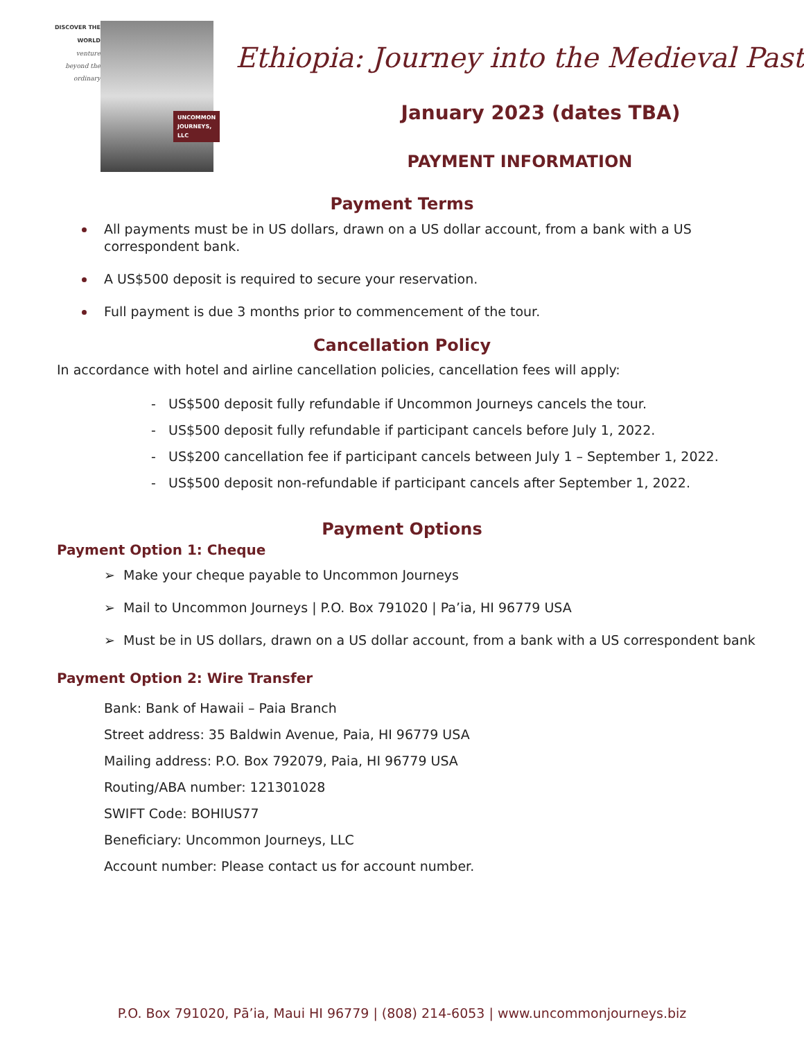DISCOVER THE WORLD
venture
beyond the
ordinary
UNCOMMON
JOURNEYS, LLC
Ethiopia: Journey into the Medieval Past
January 2023 (dates TBA)
PAYMENT INFORMATION
Payment Terms
All payments must be in US dollars, drawn on a US dollar account, from a bank with a US correspondent bank.
A US$500 deposit is required to secure your reservation.
Full payment is due 3 months prior to commencement of the tour.
Cancellation Policy
In accordance with hotel and airline cancellation policies, cancellation fees will apply:
- US$500 deposit fully refundable if Uncommon Journeys cancels the tour.
- US$500 deposit fully refundable if participant cancels before July 1, 2022.
- US$200 cancellation fee if participant cancels between July 1 – September 1, 2022.
- US$500 deposit non-refundable if participant cancels after September 1, 2022.
Payment Options
Payment Option 1: Cheque
➢ Make your cheque payable to Uncommon Journeys
➢ Mail to Uncommon Journeys | P.O. Box 791020 | Pa’ia, HI 96779 USA
➢ Must be in US dollars, drawn on a US dollar account, from a bank with a US correspondent bank
Payment Option 2: Wire Transfer
Bank: Bank of Hawaii – Paia Branch
Street address: 35 Baldwin Avenue, Paia, HI 96779 USA
Mailing address: P.O. Box 792079, Paia, HI 96779 USA
Routing/ABA number: 121301028
SWIFT Code: BOHIUS77
Beneficiary: Uncommon Journeys, LLC
Account number: Please contact us for account number.
P.O. Box 791020, Pā’ia, Maui HI 96779 | (808) 214-6053 | www.uncommonjourneys.biz